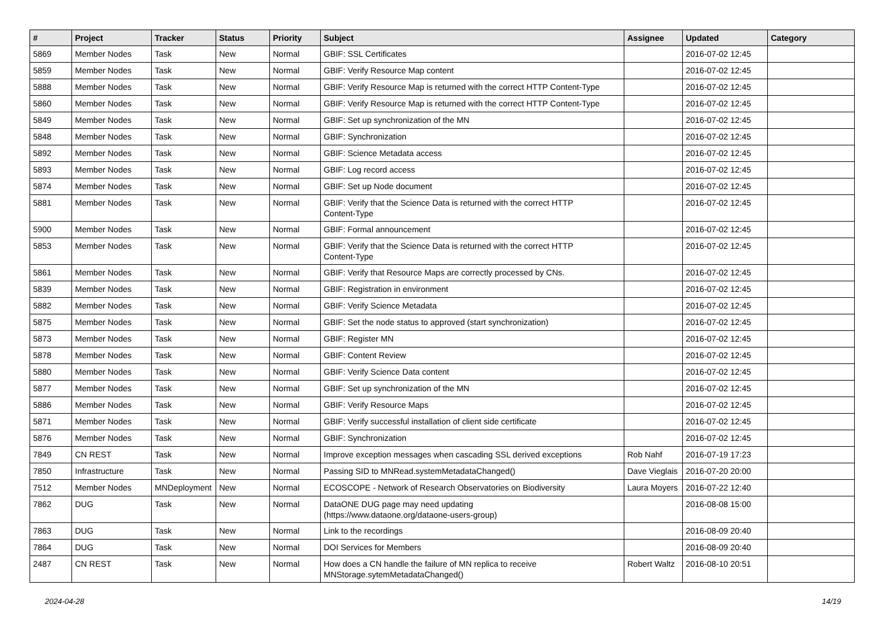| # | Project | Tracker | Status | Priority | Subject | Assignee | Updated | Category |
| --- | --- | --- | --- | --- | --- | --- | --- | --- |
| 5869 | Member Nodes | Task | New | Normal | GBIF: SSL Certificates | | 2016-07-02 12:45 | |
| 5859 | Member Nodes | Task | New | Normal | GBIF: Verify Resource Map content | | 2016-07-02 12:45 | |
| 5888 | Member Nodes | Task | New | Normal | GBIF: Verify Resource Map is returned with the correct HTTP Content-Type | | 2016-07-02 12:45 | |
| 5860 | Member Nodes | Task | New | Normal | GBIF: Verify Resource Map is returned with the correct HTTP Content-Type | | 2016-07-02 12:45 | |
| 5849 | Member Nodes | Task | New | Normal | GBIF: Set up synchronization of the MN | | 2016-07-02 12:45 | |
| 5848 | Member Nodes | Task | New | Normal | GBIF: Synchronization | | 2016-07-02 12:45 | |
| 5892 | Member Nodes | Task | New | Normal | GBIF: Science Metadata access | | 2016-07-02 12:45 | |
| 5893 | Member Nodes | Task | New | Normal | GBIF: Log record access | | 2016-07-02 12:45 | |
| 5874 | Member Nodes | Task | New | Normal | GBIF: Set up Node document | | 2016-07-02 12:45 | |
| 5881 | Member Nodes | Task | New | Normal | GBIF: Verify that the Science Data is returned with the correct HTTP Content-Type | | 2016-07-02 12:45 | |
| 5900 | Member Nodes | Task | New | Normal | GBIF: Formal announcement | | 2016-07-02 12:45 | |
| 5853 | Member Nodes | Task | New | Normal | GBIF: Verify that the Science Data is returned with the correct HTTP Content-Type | | 2016-07-02 12:45 | |
| 5861 | Member Nodes | Task | New | Normal | GBIF: Verify that Resource Maps are correctly processed by CNs. | | 2016-07-02 12:45 | |
| 5839 | Member Nodes | Task | New | Normal | GBIF: Registration in environment | | 2016-07-02 12:45 | |
| 5882 | Member Nodes | Task | New | Normal | GBIF: Verify Science Metadata | | 2016-07-02 12:45 | |
| 5875 | Member Nodes | Task | New | Normal | GBIF: Set the node status to approved (start synchronization) | | 2016-07-02 12:45 | |
| 5873 | Member Nodes | Task | New | Normal | GBIF: Register MN | | 2016-07-02 12:45 | |
| 5878 | Member Nodes | Task | New | Normal | GBIF: Content Review | | 2016-07-02 12:45 | |
| 5880 | Member Nodes | Task | New | Normal | GBIF: Verify Science Data content | | 2016-07-02 12:45 | |
| 5877 | Member Nodes | Task | New | Normal | GBIF: Set up synchronization of the MN | | 2016-07-02 12:45 | |
| 5886 | Member Nodes | Task | New | Normal | GBIF: Verify Resource Maps | | 2016-07-02 12:45 | |
| 5871 | Member Nodes | Task | New | Normal | GBIF: Verify successful installation of client side certificate | | 2016-07-02 12:45 | |
| 5876 | Member Nodes | Task | New | Normal | GBIF: Synchronization | | 2016-07-02 12:45 | |
| 7849 | CN REST | Task | New | Normal | Improve exception messages when cascading SSL derived exceptions | Rob Nahf | 2016-07-19 17:23 | |
| 7850 | Infrastructure | Task | New | Normal | Passing SID to MNRead.systemMetadataChanged() | Dave Vieglais | 2016-07-20 20:00 | |
| 7512 | Member Nodes | MNDeployment | New | Normal | ECOSCOPE - Network of Research Observatories on Biodiversity | Laura Moyers | 2016-07-22 12:40 | |
| 7862 | DUG | Task | New | Normal | DataONE DUG page may need updating (https://www.dataone.org/dataone-users-group) | | 2016-08-08 15:00 | |
| 7863 | DUG | Task | New | Normal | Link to the recordings | | 2016-08-09 20:40 | |
| 7864 | DUG | Task | New | Normal | DOI Services for Members | | 2016-08-09 20:40 | |
| 2487 | CN REST | Task | New | Normal | How does a CN handle the failure of MN replica to receive MNStorage.sytemMetadataChanged() | Robert Waltz | 2016-08-10 20:51 | |
2024-04-28 14/19